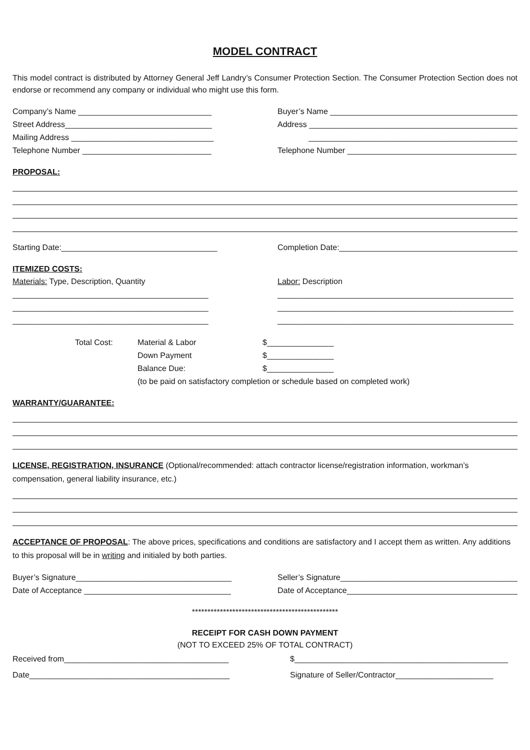MODEL CONTRACT
This model contract is distributed by Attorney General Jeff Landry’s Consumer Protection Section. The Consumer Protection Section does not endorse or recommend any company or individual who might use this form.
Company’s Name ______________________________ Buyer’s Name ___________________________________________
Street Address_________________________________ Address _______________________________________________
Mailing Address ________________________________ _______________________________________________
Telephone Number _____________________________ Telephone Number ______________________________________
PROPOSAL:
Starting Date:___________________________________ Completion Date:_________________________________________
ITEMIZED COSTS:
Materials: Type, Description, Quantity Labor: Description
____________________________________________ _____________________________________________________
____________________________________________ _____________________________________________________
____________________________________________ _____________________________________________________
Total Cost: Material & Labor $_______________
Down Payment $_______________
Balance Due: $_______________
(to be paid on satisfactory completion or schedule based on completed work)
WARRANTY/GUARANTEE:
LICENSE, REGISTRATION, INSURANCE (Optional/recommended: attach contractor license/registration information, workman’s compensation, general liability insurance, etc.)
ACCEPTANCE OF PROPOSAL: The above prices, specifications and conditions are satisfactory and I accept them as written. Any additions to this proposal will be in writing and initialed by both parties.
Buyer’s Signature___________________________________ Seller’s Signature_________________________________________
Date of Acceptance _________________________________ Date of Acceptance_________________________________________
***********************************************
RECEIPT FOR CASH DOWN PAYMENT
(NOT TO EXCEED 25% OF TOTAL CONTRACT)
Received from_____________________________________ $________________________________________________
Date_____________________________________________ Signature of Seller/Contractor______________________